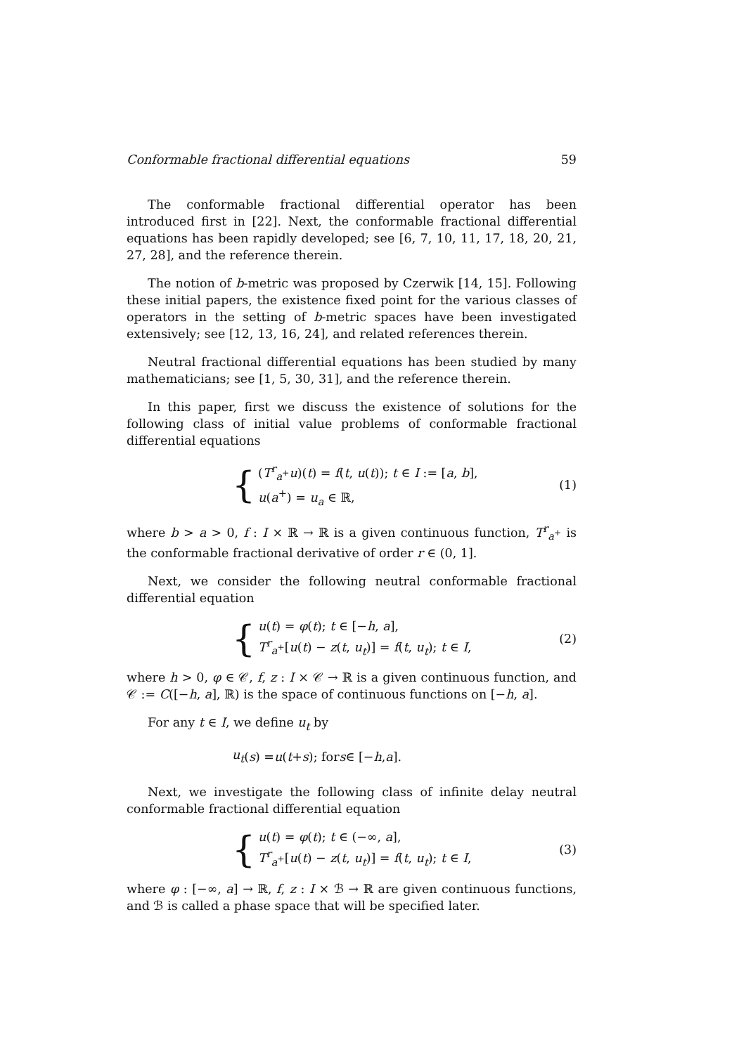Conformable fractional differential equations 59
The conformable fractional differential operator has been introduced first in [22]. Next, the conformable fractional differential equations has been rapidly developed; see [6, 7, 10, 11, 17, 18, 20, 21, 27, 28], and the reference therein.
The notion of b-metric was proposed by Czerwik [14, 15]. Following these initial papers, the existence fixed point for the various classes of operators in the setting of b-metric spaces have been investigated extensively; see [12, 13, 16, 24], and related references therein.
Neutral fractional differential equations has been studied by many mathematicians; see [1, 5, 30, 31], and the reference therein.
In this paper, first we discuss the existence of solutions for the following class of initial value problems of conformable fractional differential equations
{
(T<sup>r</sup><sub>a<sup>+</sup></sub>u)(t) = f(t, u(t)); t ∈ I := [a, b],
u(a<sup>+</sup>) = u<sub>a</sub> ∈ ℝ,
(1)
where b > a > 0, f : I × ℝ → ℝ is a given continuous function, T<sup>r</sup><sub>a<sup>+</sup></sub> is the conformable fractional derivative of order r ∈ (0, 1].
Next, we consider the following neutral conformable fractional differential equation
{
u(t) = φ(t); t ∈ [−h, a],
T<sup>r</sup><sub>a<sup>+</sup></sub>[u(t) − z(t, u<sub>t</sub>)] = f(t, u<sub>t</sub>); t ∈ I,
(2)
where h > 0, φ ∈ 𝒞, f, z : I × 𝒞 → ℝ is a given continuous function, and 𝒞 := C([−h, a], ℝ) is the space of continuous functions on [−h, a].
For any t ∈ I, we define u<sub>t</sub> by
u<sub>t</sub> (s) = u (t + s); for s ∈ [− h, a].
Next, we investigate the following class of infinite delay neutral conformable fractional differential equation
{
u(t) = φ(t); t ∈ (−∞, a],
T<sup>r</sup><sub>a<sup>+</sup></sub>[u(t) − z(t, u<sub>t</sub>)] = f(t, u<sub>t</sub>); t ∈ I,
(3)
where φ : [−∞, a] → ℝ, f, z : I × ℬ → ℝ are given continuous functions, and ℬ is called a phase space that will be specified later.